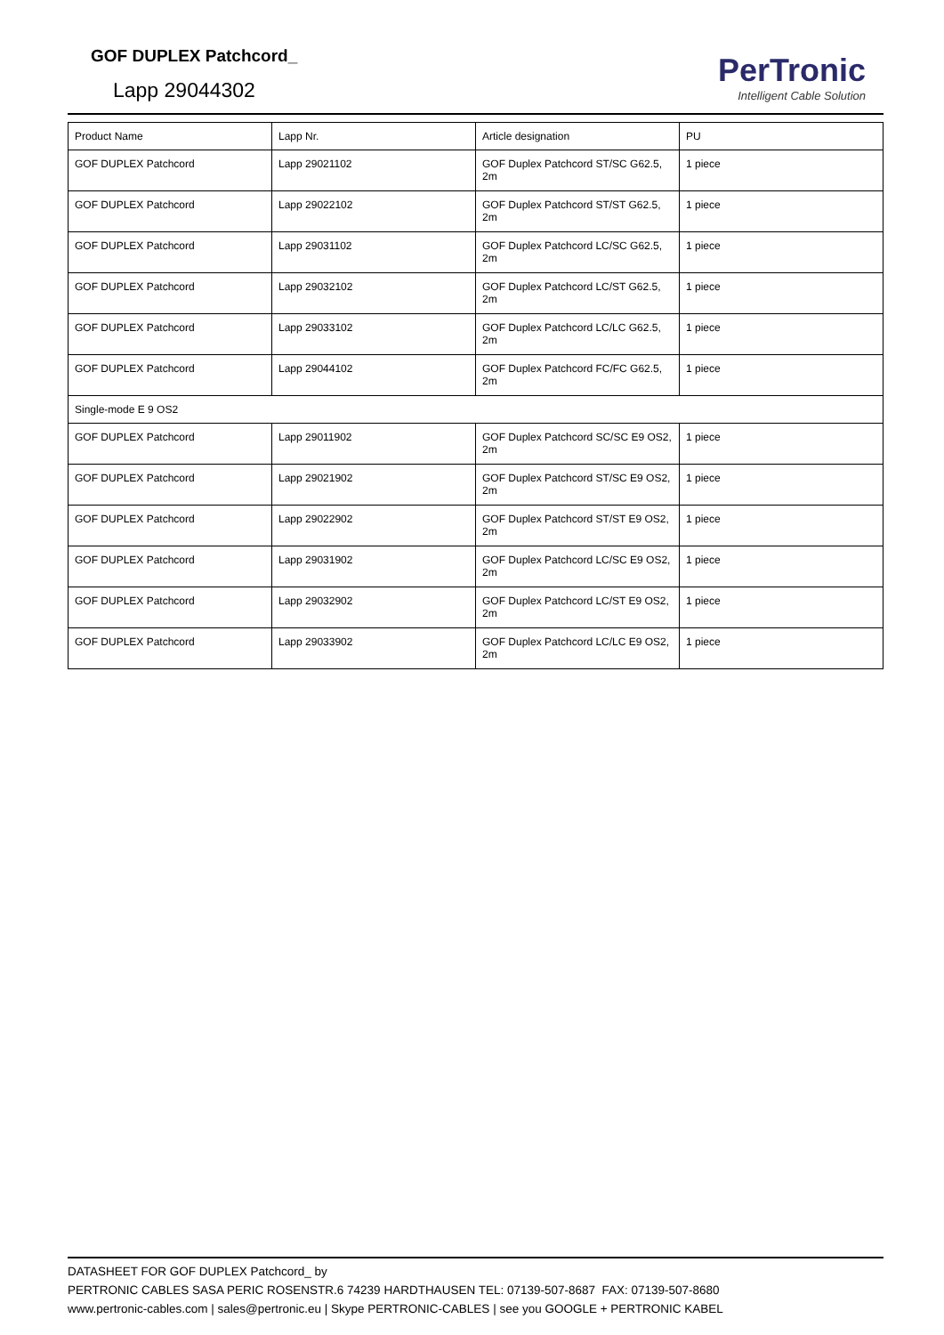GOF DUPLEX Patchcord_
Lapp 29044302
PerTronic
Intelligent Cable Solution
| Product Name | Lapp Nr. | Article designation | PU |
| --- | --- | --- | --- |
| GOF DUPLEX Patchcord | Lapp 29021102 | GOF Duplex Patchcord ST/SC G62.5, 2m | 1 piece |
| GOF DUPLEX Patchcord | Lapp 29022102 | GOF Duplex Patchcord ST/ST G62.5, 2m | 1 piece |
| GOF DUPLEX Patchcord | Lapp 29031102 | GOF Duplex Patchcord LC/SC G62.5, 2m | 1 piece |
| GOF DUPLEX Patchcord | Lapp 29032102 | GOF Duplex Patchcord LC/ST G62.5, 2m | 1 piece |
| GOF DUPLEX Patchcord | Lapp 29033102 | GOF Duplex Patchcord LC/LC G62.5, 2m | 1 piece |
| GOF DUPLEX Patchcord | Lapp 29044102 | GOF Duplex Patchcord FC/FC G62.5, 2m | 1 piece |
| Single-mode E 9 OS2 | | | |
| GOF DUPLEX Patchcord | Lapp 29011902 | GOF Duplex Patchcord SC/SC E9 OS2, 2m | 1 piece |
| GOF DUPLEX Patchcord | Lapp 29021902 | GOF Duplex Patchcord ST/SC E9 OS2, 2m | 1 piece |
| GOF DUPLEX Patchcord | Lapp 29022902 | GOF Duplex Patchcord ST/ST E9 OS2, 2m | 1 piece |
| GOF DUPLEX Patchcord | Lapp 29031902 | GOF Duplex Patchcord LC/SC E9 OS2, 2m | 1 piece |
| GOF DUPLEX Patchcord | Lapp 29032902 | GOF Duplex Patchcord LC/ST E9 OS2, 2m | 1 piece |
| GOF DUPLEX Patchcord | Lapp 29033902 | GOF Duplex Patchcord LC/LC E9 OS2, 2m | 1 piece |
DATASHEET FOR GOF DUPLEX Patchcord_ by
PERTRONIC CABLES SASA PERIC ROSENSTR.6 74239 HARDTHAUSEN TEL: 07139-507-8687 FAX: 07139-507-8680
www.pertronic-cables.com | sales@pertronic.eu | Skype PERTRONIC-CABLES | see you GOOGLE + PERTRONIC KABEL